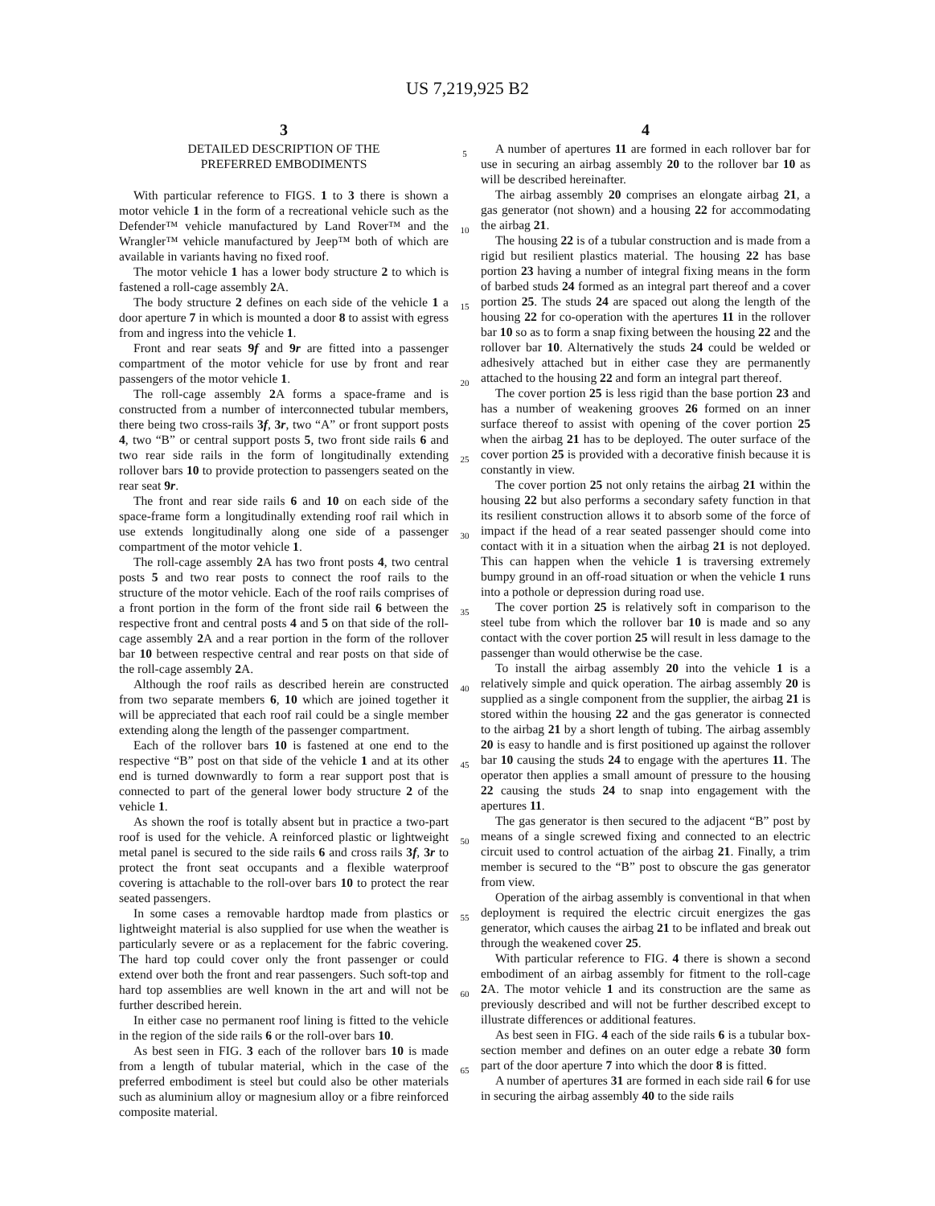US 7,219,925 B2
3
DETAILED DESCRIPTION OF THE
PREFERRED EMBODIMENTS
With particular reference to FIGS. 1 to 3 there is shown a motor vehicle 1 in the form of a recreational vehicle such as the Defender™ vehicle manufactured by Land Rover™ and the Wrangler™ vehicle manufactured by Jeep™ both of which are available in variants having no fixed roof.
The motor vehicle 1 has a lower body structure 2 to which is fastened a roll-cage assembly 2 A.
The body structure 2 defines on each side of the vehicle 1 a door aperture 7 in which is mounted a door 8 to assist with egress from and ingress into the vehicle 1.
Front and rear seats 9f and 9r are fitted into a passenger compartment of the motor vehicle for use by front and rear passengers of the motor vehicle 1.
The roll-cage assembly 2 A forms a space-frame and is constructed from a number of interconnected tubular members, there being two cross-rails 3f, 3r, two “A” or front support posts 4, two “B” or central support posts 5, two front side rails 6 and two rear side rails in the form of longitudinally extending rollover bars 10 to provide protection to passengers seated on the rear seat 9r.
The front and rear side rails 6 and 10 on each side of the space-frame form a longitudinally extending roof rail which in use extends longitudinally along one side of a passenger compartment of the motor vehicle 1.
The roll-cage assembly 2 A has two front posts 4, two central posts 5 and two rear posts to connect the roof rails to the structure of the motor vehicle. Each of the roof rails comprises of a front portion in the form of the front side rail 6 between the respective front and central posts 4 and 5 on that side of the roll-cage assembly 2 A and a rear portion in the form of the rollover bar 10 between respective central and rear posts on that side of the roll-cage assembly 2 A.
Although the roof rails as described herein are constructed from two separate members 6, 10 which are joined together it will be appreciated that each roof rail could be a single member extending along the length of the passenger compartment.
Each of the rollover bars 10 is fastened at one end to the respective “B” post on that side of the vehicle 1 and at its other end is turned downwardly to form a rear support post that is connected to part of the general lower body structure 2 of the vehicle 1.
As shown the roof is totally absent but in practice a two-part roof is used for the vehicle. A reinforced plastic or lightweight metal panel is secured to the side rails 6 and cross rails 3f, 3r to protect the front seat occupants and a flexible waterproof covering is attachable to the roll-over bars 10 to protect the rear seated passengers.
In some cases a removable hardtop made from plastics or lightweight material is also supplied for use when the weather is particularly severe or as a replacement for the fabric covering. The hard top could cover only the front passenger or could extend over both the front and rear passengers. Such soft-top and hard top assemblies are well known in the art and will not be further described herein.
In either case no permanent roof lining is fitted to the vehicle in the region of the side rails 6 or the roll-over bars 10.
As best seen in FIG. 3 each of the rollover bars 10 is made from a length of tubular material, which in the case of the preferred embodiment is steel but could also be other materials such as aluminium alloy or magnesium alloy or a fibre reinforced composite material.
5
10
15
20
25
30
35
40
45
50
55
60
65
4
A number of apertures 11 are formed in each rollover bar for use in securing an airbag assembly 20 to the rollover bar 10 as will be described hereinafter.
The airbag assembly 20 comprises an elongate airbag 21, a gas generator (not shown) and a housing 22 for accommodating the airbag 21.
The housing 22 is of a tubular construction and is made from a rigid but resilient plastics material. The housing 22 has base portion 23 having a number of integral fixing means in the form of barbed studs 24 formed as an integral part thereof and a cover portion 25. The studs 24 are spaced out along the length of the housing 22 for co-operation with the apertures 11 in the rollover bar 10 so as to form a snap fixing between the housing 22 and the rollover bar 10. Alternatively the studs 24 could be welded or adhesively attached but in either case they are permanently attached to the housing 22 and form an integral part thereof.
The cover portion 25 is less rigid than the base portion 23 and has a number of weakening grooves 26 formed on an inner surface thereof to assist with opening of the cover portion 25 when the airbag 21 has to be deployed. The outer surface of the cover portion 25 is provided with a decorative finish because it is constantly in view.
The cover portion 25 not only retains the airbag 21 within the housing 22 but also performs a secondary safety function in that its resilient construction allows it to absorb some of the force of impact if the head of a rear seated passenger should come into contact with it in a situation when the airbag 21 is not deployed. This can happen when the vehicle 1 is traversing extremely bumpy ground in an off-road situation or when the vehicle 1 runs into a pothole or depression during road use.
The cover portion 25 is relatively soft in comparison to the steel tube from which the rollover bar 10 is made and so any contact with the cover portion 25 will result in less damage to the passenger than would otherwise be the case.
To install the airbag assembly 20 into the vehicle 1 is a relatively simple and quick operation. The airbag assembly 20 is supplied as a single component from the supplier, the airbag 21 is stored within the housing 22 and the gas generator is connected to the airbag 21 by a short length of tubing. The airbag assembly 20 is easy to handle and is first positioned up against the rollover bar 10 causing the studs 24 to engage with the apertures 11. The operator then applies a small amount of pressure to the housing 22 causing the studs 24 to snap into engagement with the apertures 11.
The gas generator is then secured to the adjacent “B” post by means of a single screwed fixing and connected to an electric circuit used to control actuation of the airbag 21. Finally, a trim member is secured to the “B” post to obscure the gas generator from view.
Operation of the airbag assembly is conventional in that when deployment is required the electric circuit energizes the gas generator, which causes the airbag 21 to be inflated and break out through the weakened cover 25.
With particular reference to FIG. 4 there is shown a second embodiment of an airbag assembly for fitment to the roll-cage 2 A. The motor vehicle 1 and its construction are the same as previously described and will not be further described except to illustrate differences or additional features.
As best seen in FIG. 4 each of the side rails 6 is a tubular box-section member and defines on an outer edge a rebate 30 form part of the door aperture 7 into which the door 8 is fitted.
A number of apertures 31 are formed in each side rail 6 for use in securing the airbag assembly 40 to the side rails